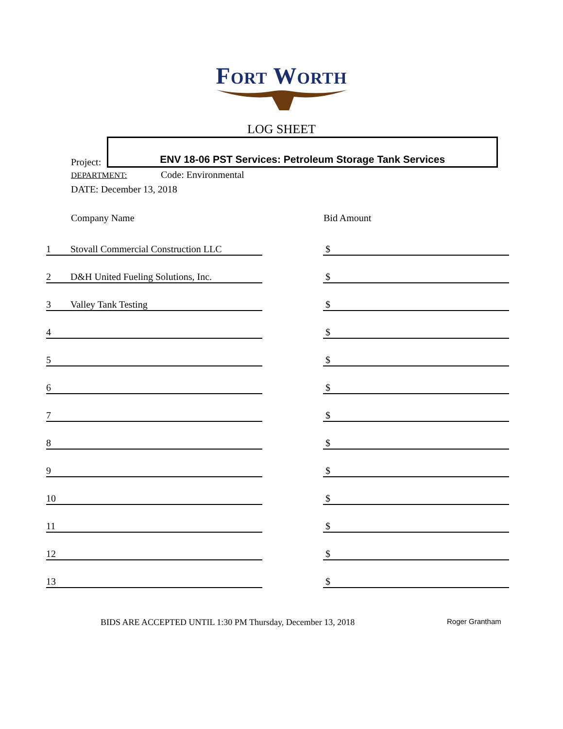Fort Worth
LOG SHEET
Project:
ENV 18-06 PST Services: Petroleum Storage Tank Services
DEPARTMENT: Code: Environmental
DATE: December 13, 2018
| | Company Name | | Bid Amount |
| --- | --- | --- | --- |
| 1 | Stovall Commercial Construction LLC | | $ |
| 2 | D&H United Fueling Solutions, Inc. | | $ |
| 3 | Valley Tank Testing | | $ |
| 4 | | | $ |
| 5 | | | $ |
| 6 | | | $ |
| 7 | | | $ |
| 8 | | | $ |
| 9 | | | $ |
| 10 | | | $ |
| 11 | | | $ |
| 12 | | | $ |
| 13 | | | $ |
BIDS ARE ACCEPTED UNTIL 1:30 PM Thursday, December 13, 2018
Roger Grantham